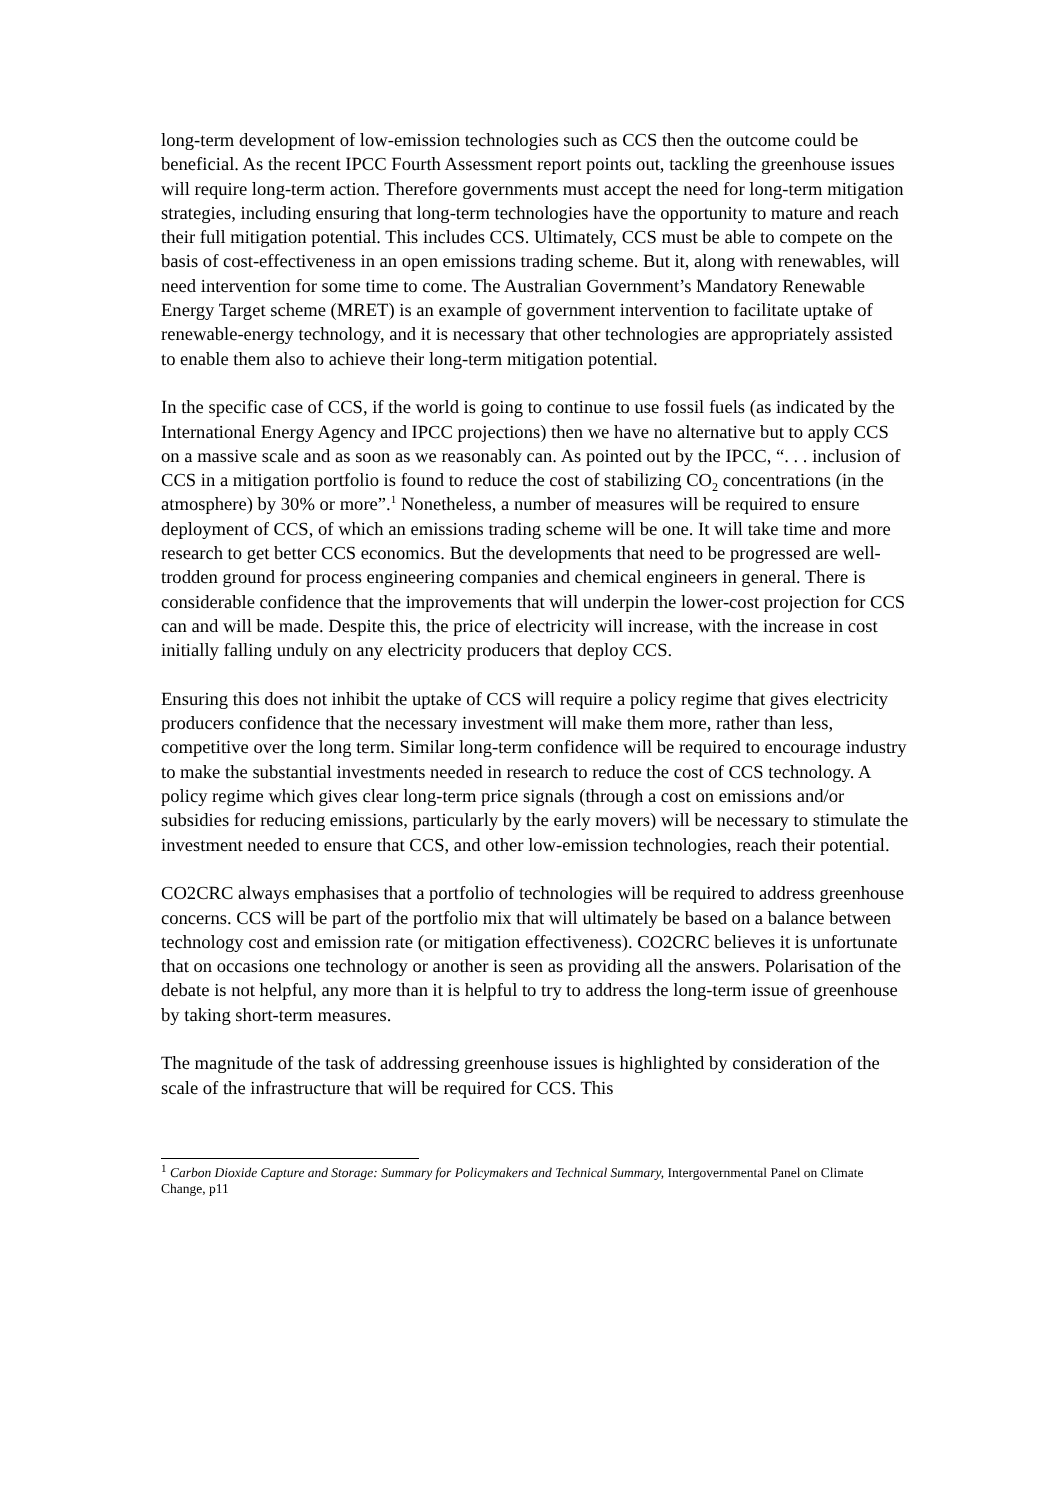long-term development of low-emission technologies such as CCS then the outcome could be beneficial. As the recent IPCC Fourth Assessment report points out, tackling the greenhouse issues will require long-term action. Therefore governments must accept the need for long-term mitigation strategies, including ensuring that long-term technologies have the opportunity to mature and reach their full mitigation potential. This includes CCS. Ultimately, CCS must be able to compete on the basis of cost-effectiveness in an open emissions trading scheme. But it, along with renewables, will need intervention for some time to come. The Australian Government’s Mandatory Renewable Energy Target scheme (MRET) is an example of government intervention to facilitate uptake of renewable-energy technology, and it is necessary that other technologies are appropriately assisted to enable them also to achieve their long-term mitigation potential.
In the specific case of CCS, if the world is going to continue to use fossil fuels (as indicated by the International Energy Agency and IPCC projections) then we have no alternative but to apply CCS on a massive scale and as soon as we reasonably can. As pointed out by the IPCC, “. . . inclusion of CCS in a mitigation portfolio is found to reduce the cost of stabilizing CO<sub>2</sub> concentrations (in the atmosphere) by 30% or more”.<sup>1</sup> Nonetheless, a number of measures will be required to ensure deployment of CCS, of which an emissions trading scheme will be one. It will take time and more research to get better CCS economics. But the developments that need to be progressed are well-trodden ground for process engineering companies and chemical engineers in general. There is considerable confidence that the improvements that will underpin the lower-cost projection for CCS can and will be made. Despite this, the price of electricity will increase, with the increase in cost initially falling unduly on any electricity producers that deploy CCS.
Ensuring this does not inhibit the uptake of CCS will require a policy regime that gives electricity producers confidence that the necessary investment will make them more, rather than less, competitive over the long term. Similar long-term confidence will be required to encourage industry to make the substantial investments needed in research to reduce the cost of CCS technology. A policy regime which gives clear long-term price signals (through a cost on emissions and/or subsidies for reducing emissions, particularly by the early movers) will be necessary to stimulate the investment needed to ensure that CCS, and other low-emission technologies, reach their potential.
CO2CRC always emphasises that a portfolio of technologies will be required to address greenhouse concerns. CCS will be part of the portfolio mix that will ultimately be based on a balance between technology cost and emission rate (or mitigation effectiveness). CO2CRC believes it is unfortunate that on occasions one technology or another is seen as providing all the answers. Polarisation of the debate is not helpful, any more than it is helpful to try to address the long-term issue of greenhouse by taking short-term measures.
The magnitude of the task of addressing greenhouse issues is highlighted by consideration of the scale of the infrastructure that will be required for CCS. This
<sup>1</sup> Carbon Dioxide Capture and Storage: Summary for Policymakers and Technical Summary, Intergovernmental Panel on Climate Change, p11